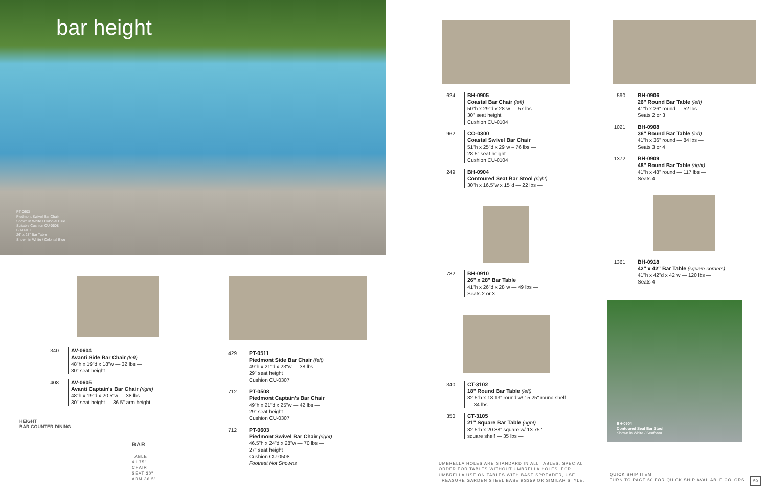bar height
PT-0603
Piedmont Swivel Bar Chair
Shown in White / Colonial Blue
Suitable Cushion CU-0508
BH-0910
26" x 28" Bar Table
Shown in White / Colonial Blue
340 AV-0604
Avanti Side Bar Chair (left)
48"h x 19"d x 18"w — 32 lbs —
30" seat height
408 AV-0605
Avanti Captain's Bar Chair (right)
48"h x 19"d x 20.5"w — 38 lbs —
30" seat height — 36.5" arm height
HEIGHT
BAR COUNTER DINING
BAR
TABLE
41.75"
CHAIR
SEAT 30"
ARM 36.5"
429 PT-0511
Piedmont Side Bar Chair (left)
49"h x 21"d x 23"w — 38 lbs —
29" seat height
Cushion CU-0307
712 PT-0508
Piedmont Captain's Bar Chair
49"h x 21"d x 25"w — 42 lbs —
29" seat height
Cushion CU-0307
712 PT-0603
Piedmont Swivel Bar Chair (right)
46.5"h x 24"d x 28"w — 70 lbs —
27" seat height
Cushion CU-0508
Footrest Not Showns
624 BH-0905
Coastal Bar Chair (left)
50"h x 29"d x 28"w — 57 lbs —
30" seat height
Cushion CU-0104
962 CO-0300
Coastal Swivel Bar Chair
51"h x 25"d x 29"w – 76 lbs —
28.5" seat height
Cushion CU-0104
249 BH-0904
Contoured Seat Bar Stool (right)
30"h x 16.5"w x 15"d — 22 lbs —
782 BH-0910
26" x 28" Bar Table
41"h x 26"d x 28"w — 49 lbs —
Seats 2 or 3
340 CT-3102
18" Round Bar Table (left)
32.5"h x 18.13" round w/ 15.25" round shelf
— 34 lbs —
350 CT-3105
21" Square Bar Table (right)
32.5"h x 20.88" square w/ 13.75"
square shelf — 35 lbs —
590 BH-0906
26" Round Bar Table (left)
41"h x 26" round — 52 lbs —
Seats 2 or 3
1021 BH-0908
36" Round Bar Table (left)
41"h x 36" round — 84 lbs —
Seats 3 or 4
1372 BH-0909
48" Round Bar Table (right)
41"h x 48" round — 117 lbs —
Seats 4
1361 BH-0918
42" x 42" Bar Table (square corners)
41"h x 42"d x 42"w — 120 lbs —
Seats 4
BH-0904
Contoured Seat Bar Stool
Shown in White / Seafoam
UMBRELLA HOLES ARE STANDARD IN ALL TABLES. SPECIAL ORDER FOR TABLES WITHOUT UMBRELLA HOLES. FOR UMBRELLA USE ON TABLES WITH BASE SPREADER, USE TREASURE GARDEN STEEL BASE BS359 OR SIMILAR STYLE.
QUICK SHIP ITEM
TURN TO PAGE 60 FOR QUICK SHIP AVAILABLE COLORS
59